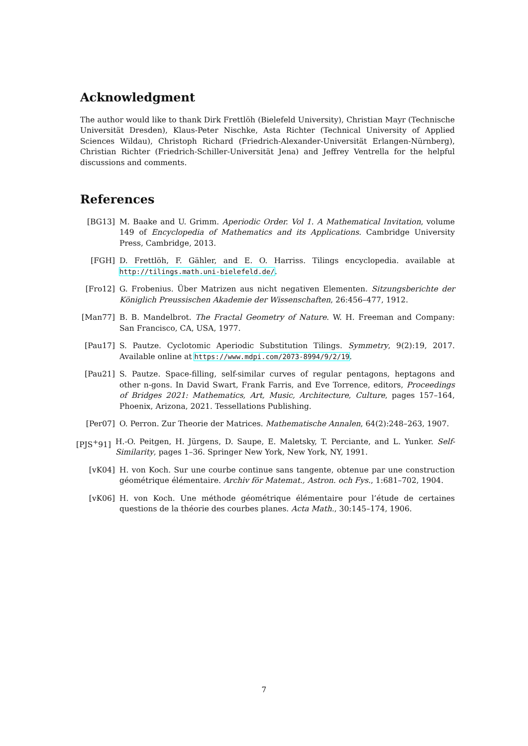Acknowledgment
The author would like to thank Dirk Frettlöh (Bielefeld University), Christian Mayr (Technische Universität Dresden), Klaus-Peter Nischke, Asta Richter (Technical University of Applied Sciences Wildau), Christoph Richard (Friedrich-Alexander-Universität Erlangen-Nürnberg), Christian Richter (Friedrich-Schiller-Universität Jena) and Jeffrey Ventrella for the helpful discussions and comments.
References
[BG13] M. Baake and U. Grimm. Aperiodic Order. Vol 1. A Mathematical Invitation, volume 149 of Encyclopedia of Mathematics and its Applications. Cambridge University Press, Cambridge, 2013.
[FGH] D. Frettlöh, F. Gähler, and E. O. Harriss. Tilings encyclopedia. available at http://tilings.math.uni-bielefeld.de/.
[Fro12] G. Frobenius. Über Matrizen aus nicht negativen Elementen. Sitzungsberichte der Königlich Preussischen Akademie der Wissenschaften, 26:456–477, 1912.
[Man77] B. B. Mandelbrot. The Fractal Geometry of Nature. W. H. Freeman and Company: San Francisco, CA, USA, 1977.
[Pau17] S. Pautze. Cyclotomic Aperiodic Substitution Tilings. Symmetry, 9(2):19, 2017. Available online at https://www.mdpi.com/2073-8994/9/2/19.
[Pau21] S. Pautze. Space-filling, self-similar curves of regular pentagons, heptagons and other n-gons. In David Swart, Frank Farris, and Eve Torrence, editors, Proceedings of Bridges 2021: Mathematics, Art, Music, Architecture, Culture, pages 157–164, Phoenix, Arizona, 2021. Tessellations Publishing.
[Per07] O. Perron. Zur Theorie der Matrices. Mathematische Annalen, 64(2):248–263, 1907.
[PJS<sup>+</sup>91]
H.-O. Peitgen, H. Jürgens, D. Saupe, E. Maletsky, T. Perciante, and L. Yunker. Self-Similarity, pages 1–36. Springer New York, New York, NY, 1991.
[vK04] H. von Koch. Sur une courbe continue sans tangente, obtenue par une construction géométrique élémentaire. Archiv för Matemat., Astron. och Fys., 1:681–702, 1904.
[vK06] H. von Koch. Une méthode géométrique élémentaire pour l’étude de certaines questions de la théorie des courbes planes. Acta Math., 30:145–174, 1906.
7